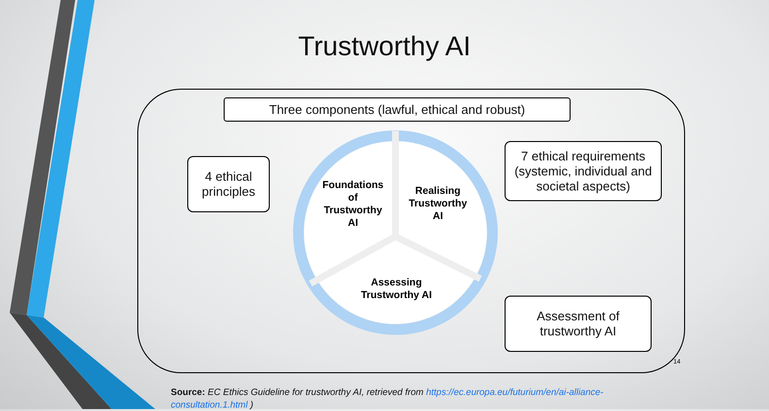Trustworthy AI
Three components (lawful, ethical and robust)
4 ethical
principles
7 ethical requirements (systemic, individual and societal aspects)
Assessment of
trustworthy AI
Foundations of Trustworthy AI
Realising Trustworthy AI
Assessing Trustworthy AI
14
Source: EC Ethics Guideline for trustworthy AI, retrieved from https://ec.europa.eu/futurium/en/ai-alliance-consultation.1.html )